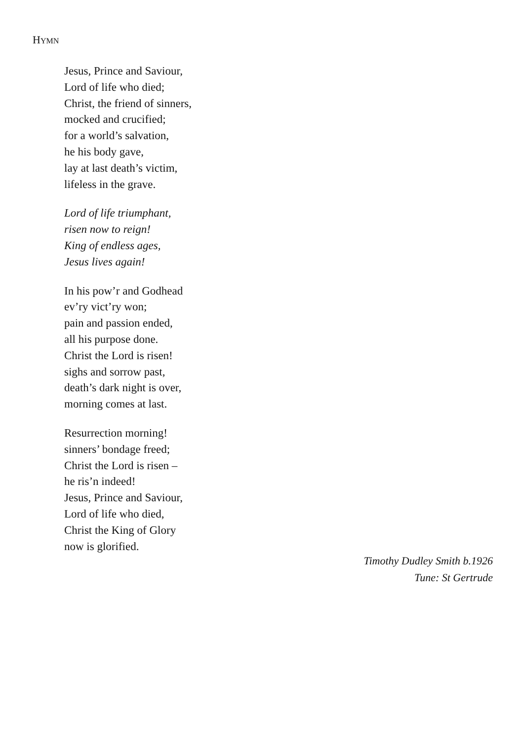HYMN
Jesus, Prince and Saviour,
Lord of life who died;
Christ, the friend of sinners,
mocked and crucified;
for a world’s salvation,
he his body gave,
lay at last death’s victim,
lifeless in the grave.
Lord of life triumphant,
risen now to reign!
King of endless ages,
Jesus lives again!
In his pow’r and Godhead
ev’ry vict’ry won;
pain and passion ended,
all his purpose done.
Christ the Lord is risen!
sighs and sorrow past,
death’s dark night is over,
morning comes at last.
Resurrection morning!
sinners’ bondage freed;
Christ the Lord is risen –
he ris’n indeed!
Jesus, Prince and Saviour,
Lord of life who died,
Christ the King of Glory
now is glorified.
Timothy Dudley Smith b.1926
Tune: St Gertrude